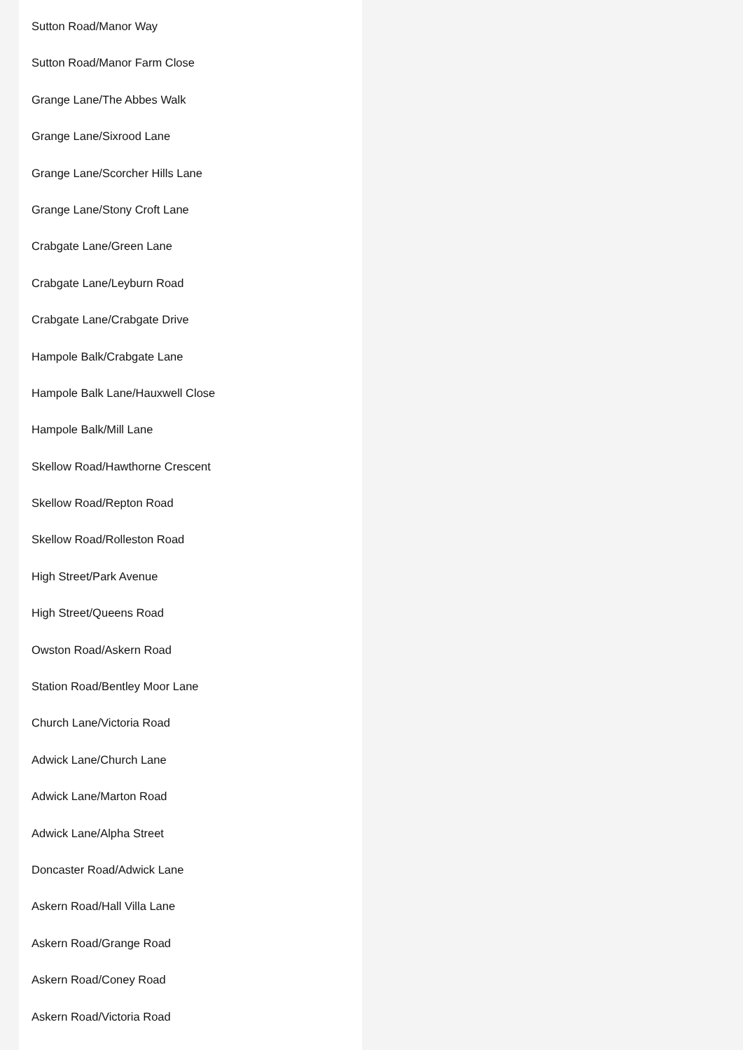Sutton Road/Manor Way
Sutton Road/Manor Farm Close
Grange Lane/The Abbes Walk
Grange Lane/Sixrood Lane
Grange Lane/Scorcher Hills Lane
Grange Lane/Stony Croft Lane
Crabgate Lane/Green Lane
Crabgate Lane/Leyburn Road
Crabgate Lane/Crabgate Drive
Hampole Balk/Crabgate Lane
Hampole Balk Lane/Hauxwell Close
Hampole Balk/Mill Lane
Skellow Road/Hawthorne Crescent
Skellow Road/Repton Road
Skellow Road/Rolleston Road
High Street/Park Avenue
High Street/Queens Road
Owston Road/Askern Road
Station Road/Bentley Moor Lane
Church Lane/Victoria Road
Adwick Lane/Church Lane
Adwick Lane/Marton Road
Adwick Lane/Alpha Street
Doncaster Road/Adwick Lane
Askern Road/Hall Villa Lane
Askern Road/Grange Road
Askern Road/Coney Road
Askern Road/Victoria Road